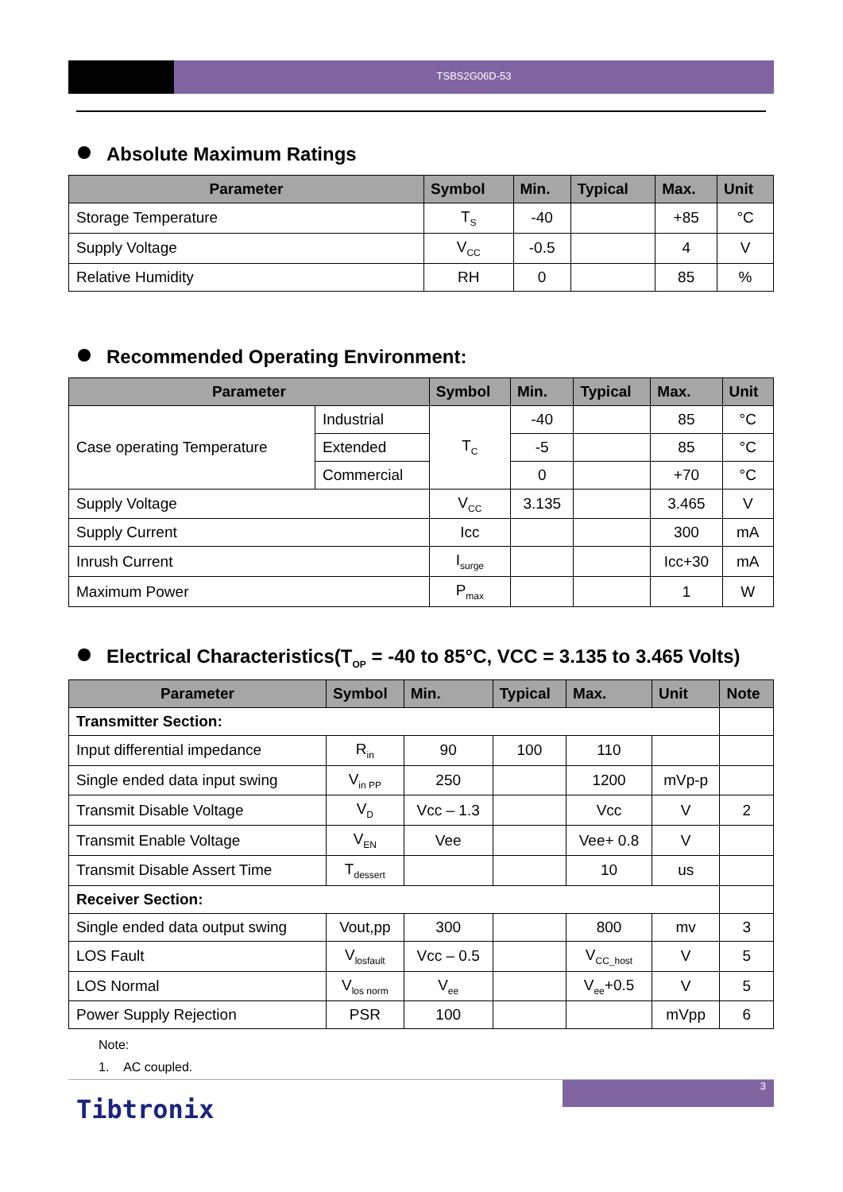TSBS2G06D-53
Absolute Maximum Ratings
| Parameter | Symbol | Min. | Typical | Max. | Unit |
| --- | --- | --- | --- | --- | --- |
| Storage Temperature | T<sub>S</sub> | -40 | | +85 | °C |
| Supply Voltage | V<sub>CC</sub> | -0.5 | | 4 | V |
| Relative Humidity | RH | 0 | | 85 | % |
Recommended Operating Environment:
| Parameter | | Symbol | Min. | Typical | Max. | Unit |
| --- | --- | --- | --- | --- | --- | --- |
| Case operating Temperature | Industrial | T<sub>C</sub> | -40 | | 85 | °C |
| | Extended | | -5 | | 85 | °C |
| | Commercial | | 0 | | +70 | °C |
| Supply Voltage | | V<sub>CC</sub> | 3.135 | | 3.465 | V |
| Supply Current | | Icc | | | 300 | mA |
| Inrush Current | | I<sub>surge</sub> | | | Icc+30 | mA |
| Maximum Power | | P<sub>max</sub> | | | 1 | W |
Electrical Characteristics(T<sub>OP</sub> = -40 to 85°C, VCC = 3.135 to 3.465 Volts)
| Parameter | Symbol | Min. | Typical | Max. | Unit | Note |
| --- | --- | --- | --- | --- | --- | --- |
| Transmitter Section: | | | | | | |
| Input differential impedance | R<sub>in</sub> | 90 | 100 | 110 | | |
| Single ended data input swing | V<sub>in PP</sub> | 250 | | 1200 | mVp-p | |
| Transmit Disable Voltage | V<sub>D</sub> | Vcc – 1.3 | | Vcc | V | 2 |
| Transmit Enable Voltage | V<sub>EN</sub> | Vee | | Vee+ 0.8 | V | |
| Transmit Disable Assert Time | T<sub>dessert</sub> | | | 10 | us | |
| Receiver Section: | | | | | | |
| Single ended data output swing | Vout,pp | 300 | | 800 | mv | 3 |
| LOS Fault | V<sub>losfault</sub> | Vcc – 0.5 | | V<sub>CC_host</sub> | V | 5 |
| LOS Normal | V<sub>los norm</sub> | V<sub>ee</sub> | | V<sub>ee</sub>+0.5 | V | 5 |
| Power Supply Rejection | PSR | 100 | | | mVpp | 6 |
Note:
1. AC coupled.
3
Tibtronix